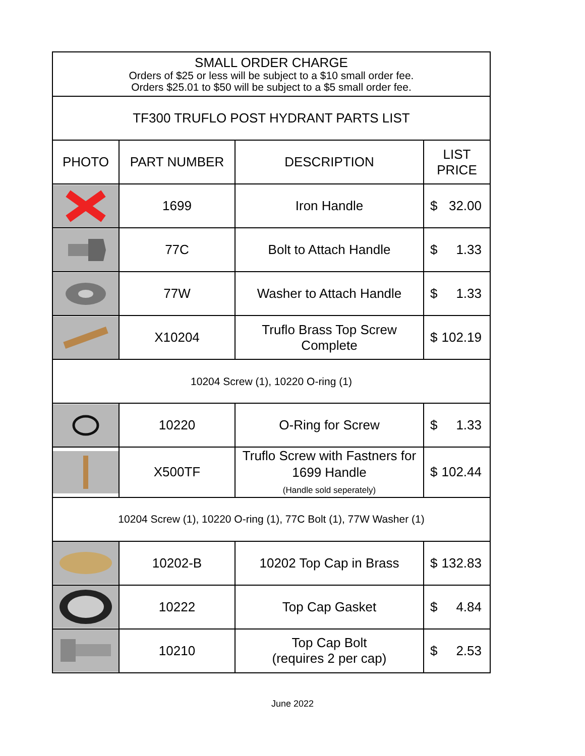| SMALL ORDER CHARGE Orders of $25 or less will be subject to a $10 small order fee. Orders $25.01 to $50 will be subject to a $5 small order fee. | | | |
| TF300 TRUFLO POST HYDRANT PARTS LIST | | | |
| PHOTO | PART NUMBER | DESCRIPTION | LIST PRICE |
| | 1699 | Iron Handle | $ 32.00 |
| | 77C | Bolt to Attach Handle | $ 1.33 |
| | 77W | Washer to Attach Handle | $ 1.33 |
| | X10204 | Truflo Brass Top Screw Complete | $ 102.19 |
| 10204 Screw (1), 10220 O-ring (1) | | | |
| | 10220 | O-Ring for Screw | $ 1.33 |
| | X500TF | Truflo Screw with Fastners for 1699 Handle (Handle sold seperately) | $ 102.44 |
| 10204 Screw (1), 10220 O-ring (1), 77C Bolt (1), 77W Washer (1) | | | |
| | 10202-B | 10202 Top Cap in Brass | $ 132.83 |
| | 10222 | Top Cap Gasket | $ 4.84 |
| | 10210 | Top Cap Bolt (requires 2 per cap) | $ 2.53 |
June 2022